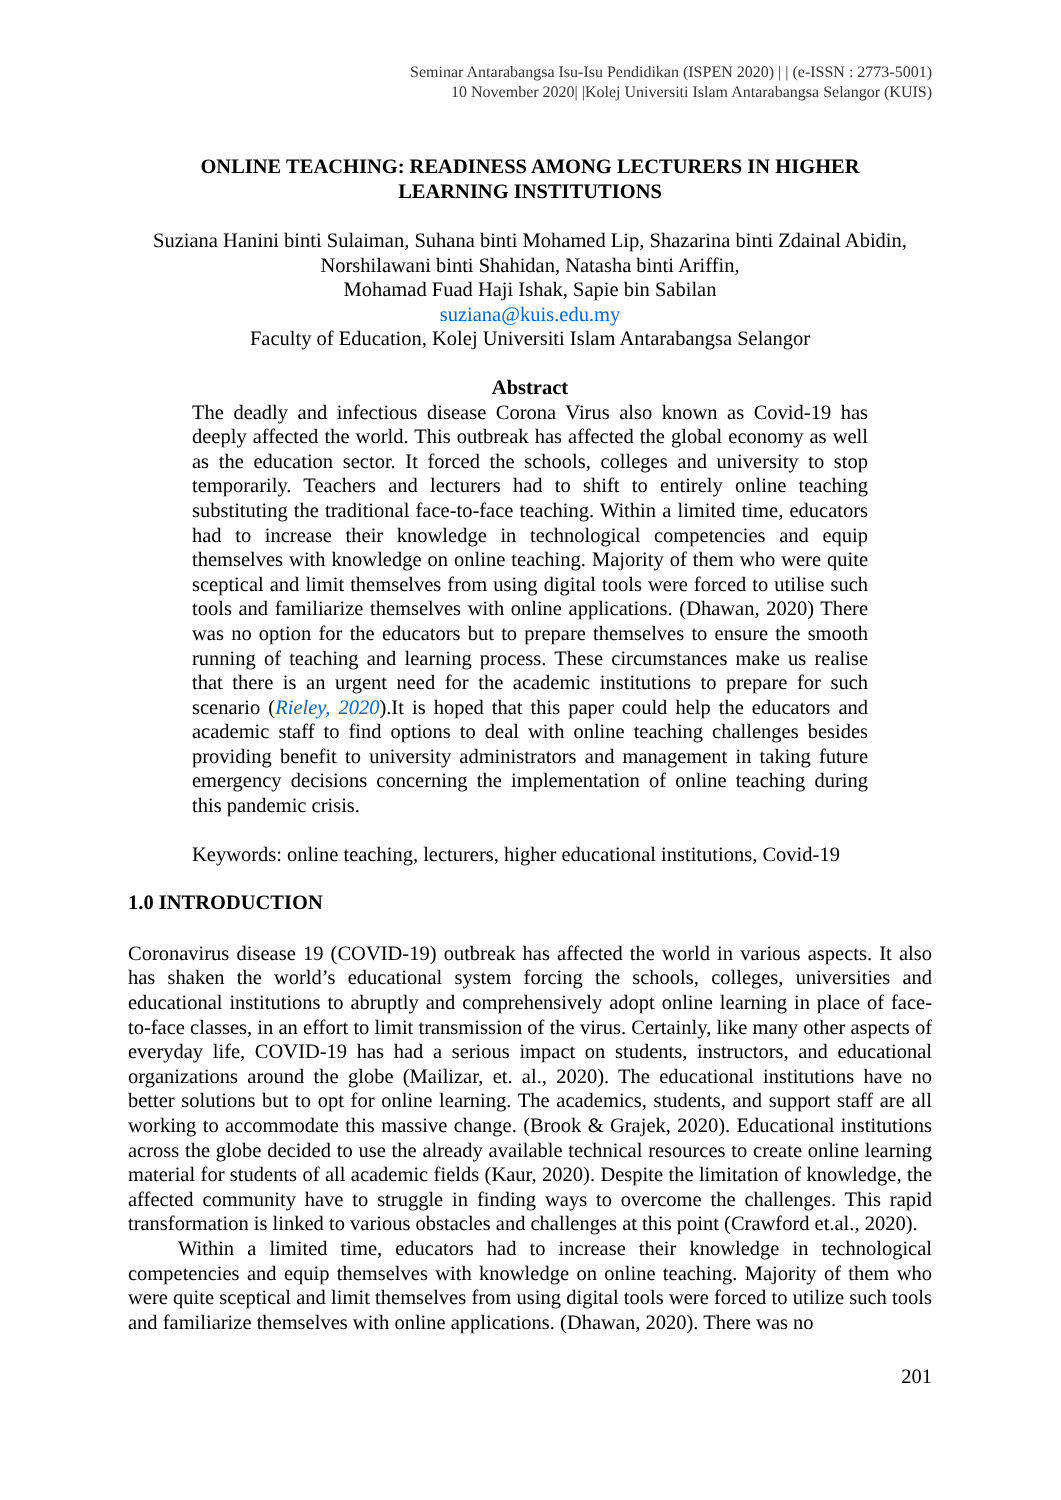Seminar Antarabangsa Isu-Isu Pendidikan (ISPEN 2020) | | (e-ISSN : 2773-5001)
10 November 2020| |Kolej Universiti Islam Antarabangsa Selangor (KUIS)
ONLINE TEACHING: READINESS AMONG LECTURERS IN HIGHER
LEARNING INSTITUTIONS
Suziana Hanini binti Sulaiman, Suhana binti Mohamed Lip, Shazarina binti Zdainal Abidin,
Norshilawani binti Shahidan, Natasha binti Ariffin,
Mohamad Fuad Haji Ishak, Sapie bin Sabilan
suziana@kuis.edu.my
Faculty of Education, Kolej Universiti Islam Antarabangsa Selangor
Abstract
The deadly and infectious disease Corona Virus also known as Covid-19 has deeply affected the world. This outbreak has affected the global economy as well as the education sector. It forced the schools, colleges and university to stop temporarily. Teachers and lecturers had to shift to entirely online teaching substituting the traditional face-to-face teaching. Within a limited time, educators had to increase their knowledge in technological competencies and equip themselves with knowledge on online teaching. Majority of them who were quite sceptical and limit themselves from using digital tools were forced to utilise such tools and familiarize themselves with online applications. (Dhawan, 2020) There was no option for the educators but to prepare themselves to ensure the smooth running of teaching and learning process. These circumstances make us realise that there is an urgent need for the academic institutions to prepare for such scenario (Rieley, 2020).It is hoped that this paper could help the educators and academic staff to find options to deal with online teaching challenges besides providing benefit to university administrators and management in taking future emergency decisions concerning the implementation of online teaching during this pandemic crisis.
Keywords: online teaching, lecturers, higher educational institutions, Covid-19
1.0 INTRODUCTION
Coronavirus disease 19 (COVID-19) outbreak has affected the world in various aspects. It also has shaken the world’s educational system forcing the schools, colleges, universities and educational institutions to abruptly and comprehensively adopt online learning in place of face-to-face classes, in an effort to limit transmission of the virus. Certainly, like many other aspects of everyday life, COVID-19 has had a serious impact on students, instructors, and educational organizations around the globe (Mailizar, et. al., 2020). The educational institutions have no better solutions but to opt for online learning. The academics, students, and support staff are all working to accommodate this massive change. (Brook & Grajek, 2020). Educational institutions across the globe decided to use the already available technical resources to create online learning material for students of all academic fields (Kaur, 2020). Despite the limitation of knowledge, the affected community have to struggle in finding ways to overcome the challenges. This rapid transformation is linked to various obstacles and challenges at this point (Crawford et.al., 2020).
Within a limited time, educators had to increase their knowledge in technological competencies and equip themselves with knowledge on online teaching. Majority of them who were quite sceptical and limit themselves from using digital tools were forced to utilize such tools and familiarize themselves with online applications. (Dhawan, 2020). There was no
201